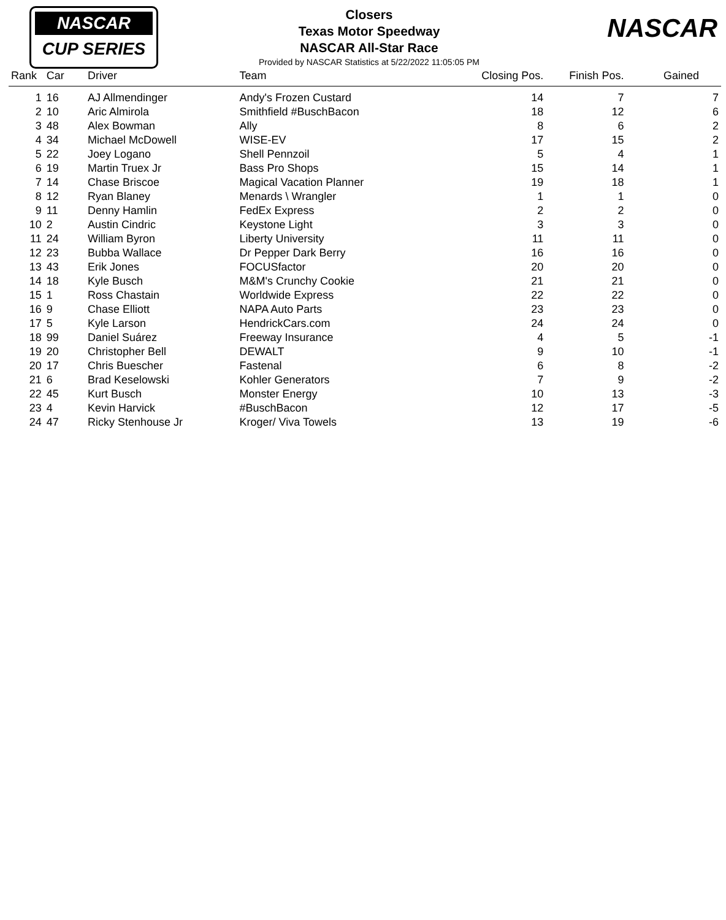NASCAR
CUP SERIES
NASCAR
Closers
Texas Motor Speedway
NASCAR All-Star Race
Provided by NASCAR Statistics at 5/22/2022 11:05:05 PM
| Rank | Car | Driver | Team | Closing Pos. | Finish Pos. | Gained |
| --- | --- | --- | --- | --- | --- | --- |
| 1 | 16 | AJ Allmendinger | Andy's Frozen Custard | 14 | 7 | 7 |
| 2 | 10 | Aric Almirola | Smithfield #BuschBacon | 18 | 12 | 6 |
| 3 | 48 | Alex Bowman | Ally | 8 | 6 | 2 |
| 4 | 34 | Michael McDowell | WISE-EV | 17 | 15 | 2 |
| 5 | 22 | Joey Logano | Shell Pennzoil | 5 | 4 | 1 |
| 6 | 19 | Martin Truex Jr | Bass Pro Shops | 15 | 14 | 1 |
| 7 | 14 | Chase Briscoe | Magical Vacation Planner | 19 | 18 | 1 |
| 8 | 12 | Ryan Blaney | Menards \ Wrangler | 1 | 1 | 0 |
| 9 | 11 | Denny Hamlin | FedEx Express | 2 | 2 | 0 |
| 10 | 2 | Austin Cindric | Keystone Light | 3 | 3 | 0 |
| 11 | 24 | William Byron | Liberty University | 11 | 11 | 0 |
| 12 | 23 | Bubba Wallace | Dr Pepper Dark Berry | 16 | 16 | 0 |
| 13 | 43 | Erik Jones | FOCUSfactor | 20 | 20 | 0 |
| 14 | 18 | Kyle Busch | M&M's Crunchy Cookie | 21 | 21 | 0 |
| 15 | 1 | Ross Chastain | Worldwide Express | 22 | 22 | 0 |
| 16 | 9 | Chase Elliott | NAPA Auto Parts | 23 | 23 | 0 |
| 17 | 5 | Kyle Larson | HendrickCars.com | 24 | 24 | 0 |
| 18 | 99 | Daniel Suárez | Freeway Insurance | 4 | 5 | -1 |
| 19 | 20 | Christopher Bell | DEWALT | 9 | 10 | -1 |
| 20 | 17 | Chris Buescher | Fastenal | 6 | 8 | -2 |
| 21 | 6 | Brad Keselowski | Kohler Generators | 7 | 9 | -2 |
| 22 | 45 | Kurt Busch | Monster Energy | 10 | 13 | -3 |
| 23 | 4 | Kevin Harvick | #BuschBacon | 12 | 17 | -5 |
| 24 | 47 | Ricky Stenhouse Jr | Kroger/ Viva Towels | 13 | 19 | -6 |